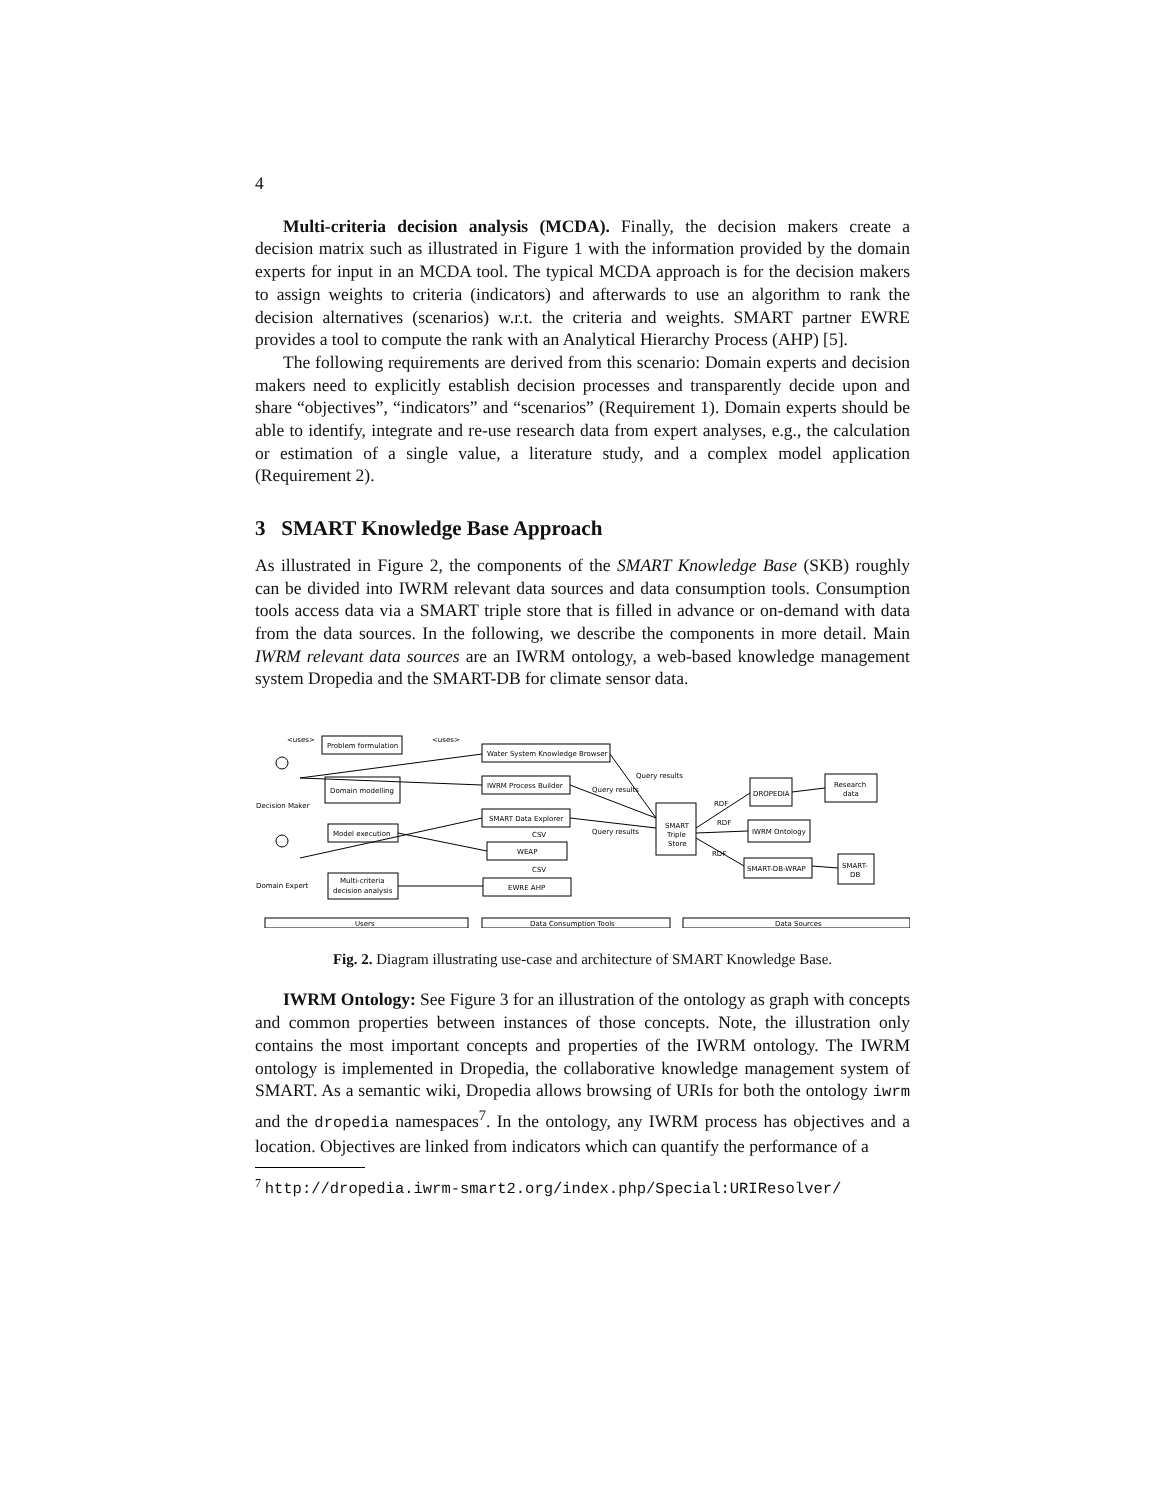4
Multi-criteria decision analysis (MCDA). Finally, the decision makers create a decision matrix such as illustrated in Figure 1 with the information provided by the domain experts for input in an MCDA tool. The typical MCDA approach is for the decision makers to assign weights to criteria (indicators) and afterwards to use an algorithm to rank the decision alternatives (scenarios) w.r.t. the criteria and weights. SMART partner EWRE provides a tool to compute the rank with an Analytical Hierarchy Process (AHP) [5].
The following requirements are derived from this scenario: Domain experts and decision makers need to explicitly establish decision processes and transparently decide upon and share “objectives”, “indicators” and “scenarios” (Requirement 1). Domain experts should be able to identify, integrate and re-use research data from expert analyses, e.g., the calculation or estimation of a single value, a literature study, and a complex model application (Requirement 2).
3 SMART Knowledge Base Approach
As illustrated in Figure 2, the components of the SMART Knowledge Base (SKB) roughly can be divided into IWRM relevant data sources and data consumption tools. Consumption tools access data via a SMART triple store that is filled in advance or on-demand with data from the data sources. In the following, we describe the components in more detail. Main IWRM relevant data sources are an IWRM ontology, a web-based knowledge management system Dropedia and the SMART-DB for climate sensor data.
<uses>
<uses>
Problem formulation
Domain modelling
Model execution
Multi-criteria
decision analysis
Water System Knowledge Browser
IWRM Process Builder
SMART Data Explorer
WEAP
EWRE AHP
SMART
Triple
Store
DROPEDIA
IWRM Ontology
SMART-DB-WRAP
Research
data
SMART-
DB
Decision Maker
Domain Expert
Query results
Query results
Query results
CSV
CSV
RDF
RDF
RDF
Users
Data Consumption Tools
Data Sources
Fig. 2. Diagram illustrating use-case and architecture of SMART Knowledge Base.
IWRM Ontology: See Figure 3 for an illustration of the ontology as graph with concepts and common properties between instances of those concepts. Note, the illustration only contains the most important concepts and properties of the IWRM ontology. The IWRM ontology is implemented in Dropedia, the collaborative knowledge management system of SMART. As a semantic wiki, Dropedia allows browsing of URIs for both the ontology iwrm and the dropedia namespaces<sup>7</sup>. In the ontology, any IWRM process has objectives and a location. Objectives are linked from indicators which can quantify the performance of a
<sup>7</sup> http://dropedia.iwrm-smart2.org/index.php/Special:URIResolver/